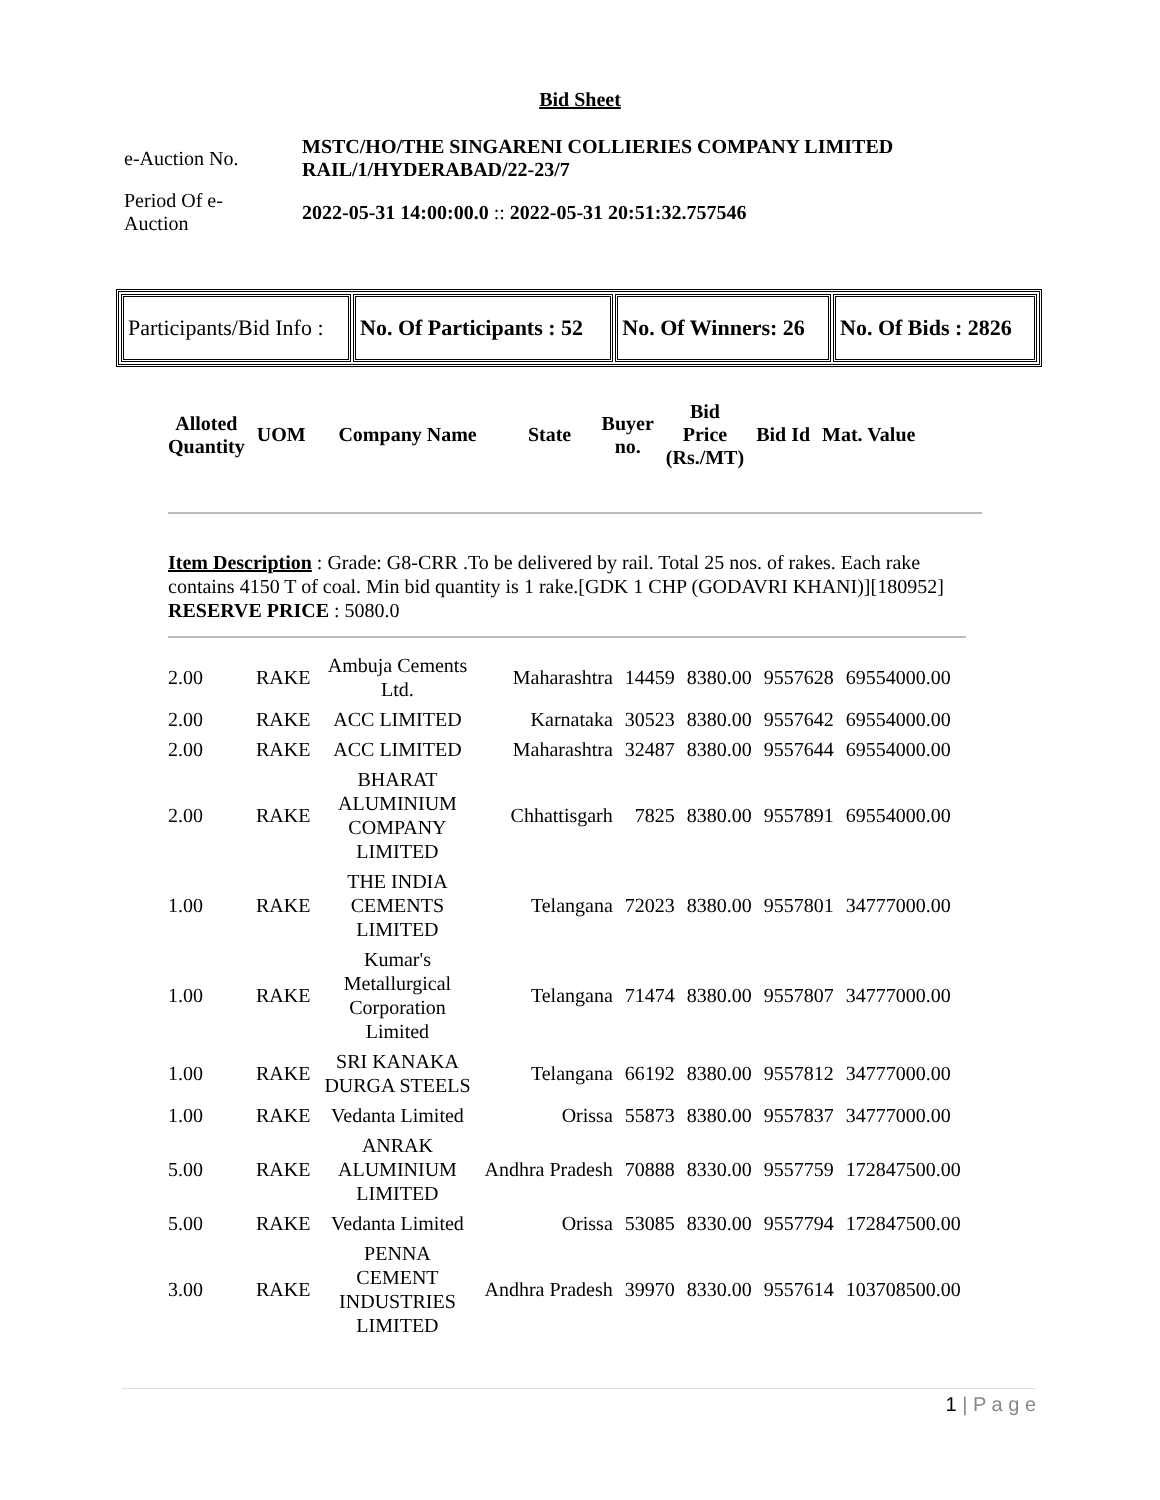Bid Sheet
| e-Auction No. | MSTC/HO/THE SINGARENI COLLIERIES COMPANY LIMITED RAIL/1/HYDERABAD/22-23/7 |
| Period Of e- Auction | 2022-05-31 14:00:00.0 :: 2022-05-31 20:51:32.757546 |
| Participants/Bid Info : | No. Of Participants : 52 | No. Of Winners: 26 | No. Of Bids : 2826 |
| Alloted Quantity | UOM | Company Name | State | Buyer no. | Bid Price (Rs./MT) | Bid Id | Mat. Value |
| --- | --- | --- | --- | --- | --- | --- | --- |
Item Description : Grade: G8-CRR .To be delivered by rail. Total 25 nos. of rakes. Each rake contains 4150 T of coal. Min bid quantity is 1 rake.[GDK 1 CHP (GODAVRI KHANI)][180952] RESERVE PRICE : 5080.0
| 2.00 | RAKE | Ambuja Cements Ltd. | Maharashtra | 14459 | 8380.00 | 9557628 | 69554000.00 |
| 2.00 | RAKE | ACC LIMITED | Karnataka | 30523 | 8380.00 | 9557642 | 69554000.00 |
| 2.00 | RAKE | ACC LIMITED | Maharashtra | 32487 | 8380.00 | 9557644 | 69554000.00 |
| 2.00 | RAKE | BHARAT ALUMINIUM COMPANY LIMITED | Chhattisgarh | 7825 | 8380.00 | 9557891 | 69554000.00 |
| 1.00 | RAKE | THE INDIA CEMENTS LIMITED | Telangana | 72023 | 8380.00 | 9557801 | 34777000.00 |
| 1.00 | RAKE | Kumar's Metallurgical Corporation Limited | Telangana | 71474 | 8380.00 | 9557807 | 34777000.00 |
| 1.00 | RAKE | SRI KANAKA DURGA STEELS | Telangana | 66192 | 8380.00 | 9557812 | 34777000.00 |
| 1.00 | RAKE | Vedanta Limited | Orissa | 55873 | 8380.00 | 9557837 | 34777000.00 |
| 5.00 | RAKE | ANRAK ALUMINIUM LIMITED | Andhra Pradesh | 70888 | 8330.00 | 9557759 | 172847500.00 |
| 5.00 | RAKE | Vedanta Limited | Orissa | 53085 | 8330.00 | 9557794 | 172847500.00 |
| 3.00 | RAKE | PENNA CEMENT INDUSTRIES LIMITED | Andhra Pradesh | 39970 | 8330.00 | 9557614 | 103708500.00 |
1 | P a g e